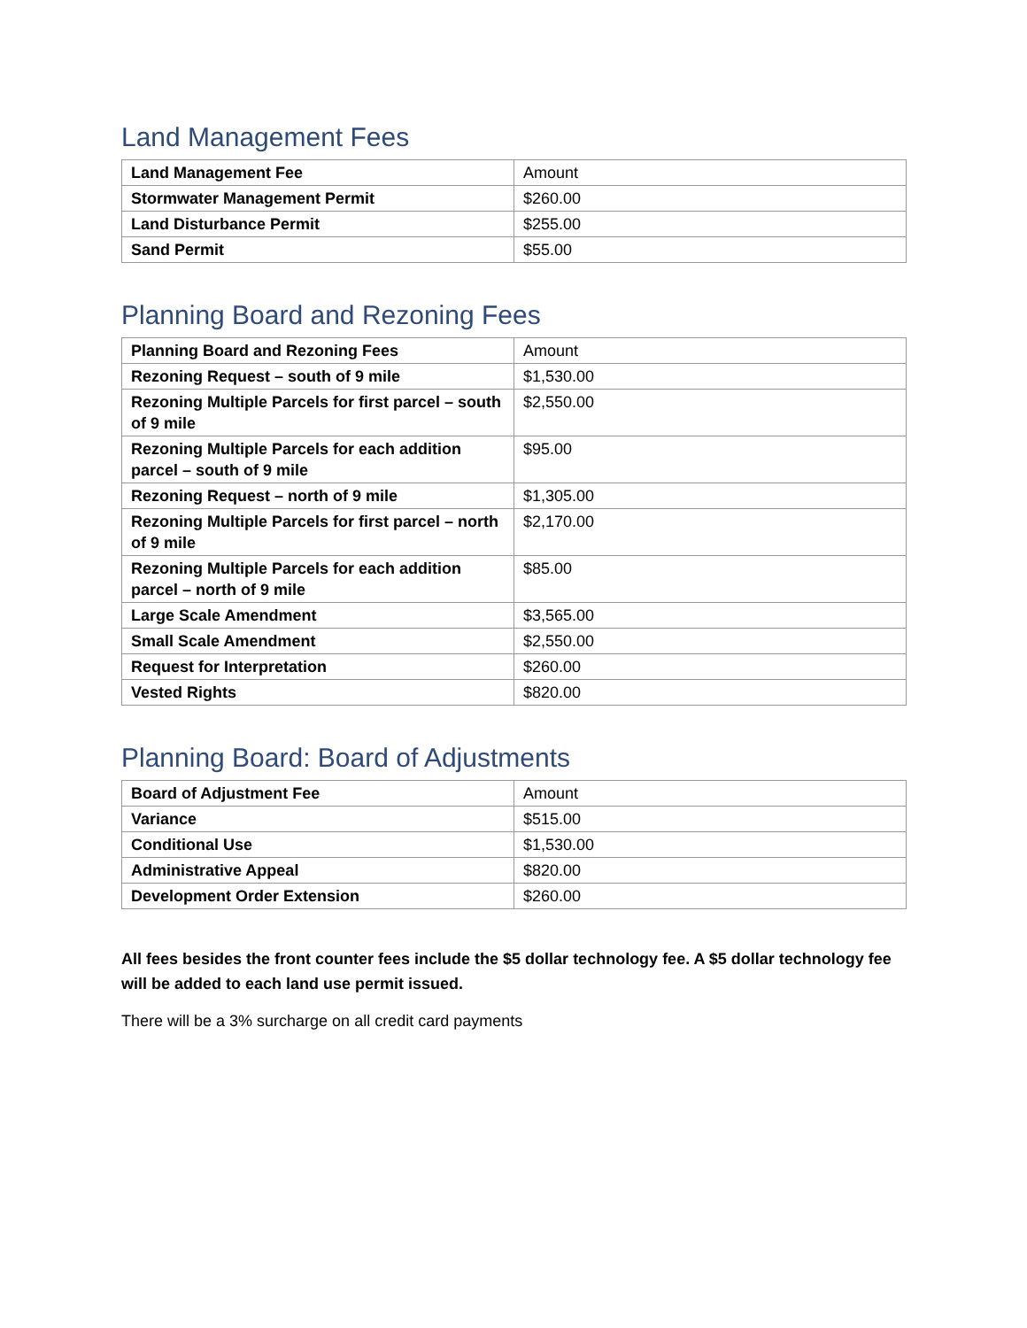Land Management Fees
| Land Management Fee | Amount |
| --- | --- |
| Stormwater Management Permit | $260.00 |
| Land Disturbance Permit | $255.00 |
| Sand Permit | $55.00 |
Planning Board and Rezoning Fees
| Planning Board and Rezoning Fees | Amount |
| --- | --- |
| Rezoning Request – south of 9 mile | $1,530.00 |
| Rezoning Multiple Parcels for first parcel – south of 9 mile | $2,550.00 |
| Rezoning Multiple Parcels for each addition parcel – south of 9 mile | $95.00 |
| Rezoning Request – north of 9 mile | $1,305.00 |
| Rezoning Multiple Parcels for first parcel – north of 9 mile | $2,170.00 |
| Rezoning Multiple Parcels for each addition parcel – north of 9 mile | $85.00 |
| Large Scale Amendment | $3,565.00 |
| Small Scale Amendment | $2,550.00 |
| Request for Interpretation | $260.00 |
| Vested Rights | $820.00 |
Planning Board: Board of Adjustments
| Board of Adjustment Fee | Amount |
| --- | --- |
| Variance | $515.00 |
| Conditional Use | $1,530.00 |
| Administrative Appeal | $820.00 |
| Development Order Extension | $260.00 |
All fees besides the front counter fees include the $5 dollar technology fee. A $5 dollar technology fee will be added to each land use permit issued.
There will be a 3% surcharge on all credit card payments